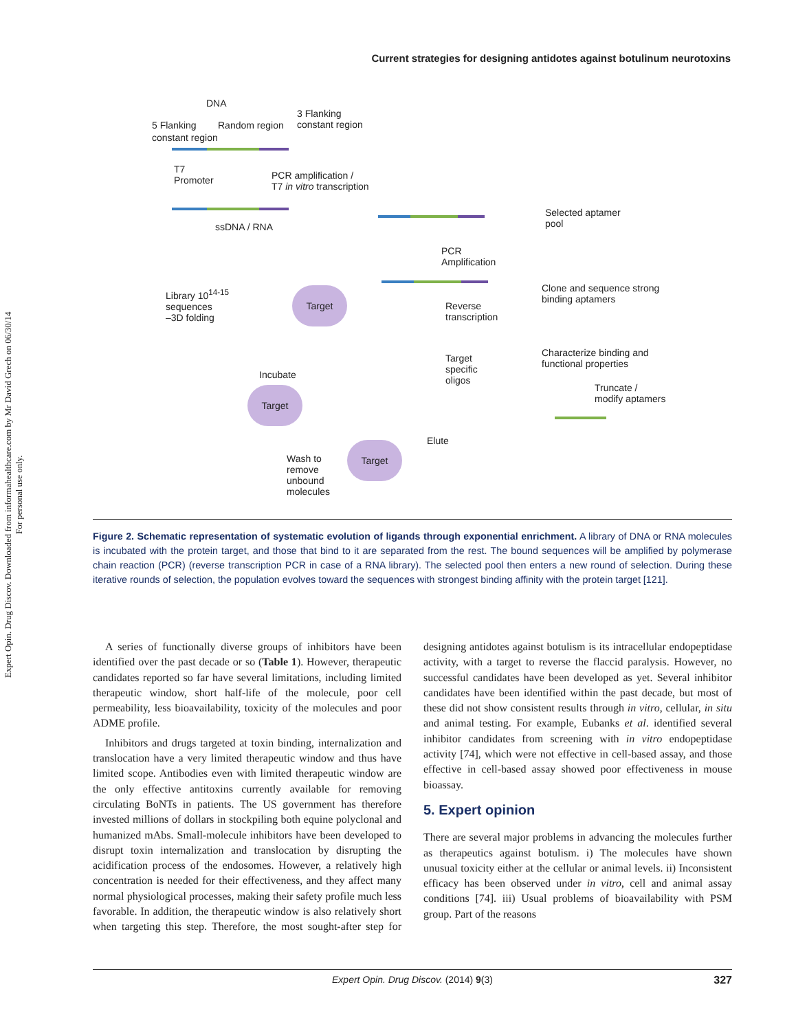Expert Opin. Drug Discov. Downloaded from informahealthcare.com by Mr David Grech on 06/30/14
For personal use only.
Current strategies for designing antidotes against botulinum neurotoxins
DNA
3 Flanking
constant region
5 Flanking Random region
constant region
T7
Promoter
PCR amplification /
T7 in vitro transcription
ssDNA / RNA
Selected aptamer
pool
PCR
Amplification
Library 10<sup>14-15</sup>
sequences
–3D folding
Target
Reverse
transcription
Clone and sequence strong
binding aptamers
Characterize binding and
functional properties
Target
specific
oligos
Incubate
Truncate /
modify aptamers
Target
Elute
Target
Wash to
remove
unbound
molecules
Figure 2. Schematic representation of systematic evolution of ligands through exponential enrichment. A library of DNA or RNA molecules is incubated with the protein target, and those that bind to it are separated from the rest. The bound sequences will be amplified by polymerase chain reaction (PCR) (reverse transcription PCR in case of a RNA library). The selected pool then enters a new round of selection. During these iterative rounds of selection, the population evolves toward the sequences with strongest binding affinity with the protein target [121].
A series of functionally diverse groups of inhibitors have been identified over the past decade or so (Table 1). However, therapeutic candidates reported so far have several limitations, including limited therapeutic window, short half-life of the molecule, poor cell permeability, less bioavailability, toxicity of the molecules and poor ADME profile.
Inhibitors and drugs targeted at toxin binding, internalization and translocation have a very limited therapeutic window and thus have limited scope. Antibodies even with limited therapeutic window are the only effective antitoxins currently available for removing circulating BoNTs in patients. The US government has therefore invested millions of dollars in stockpiling both equine polyclonal and humanized mAbs. Small-molecule inhibitors have been developed to disrupt toxin internalization and translocation by disrupting the acidification process of the endosomes. However, a relatively high concentration is needed for their effectiveness, and they affect many normal physiological processes, making their safety profile much less favorable. In addition, the therapeutic window is also relatively short when targeting this step. Therefore, the most sought-after step for designing antidotes against botulism is its intracellular endopeptidase activity, with a target to reverse the flaccid paralysis. However, no successful candidates have been developed as yet. Several inhibitor candidates have been identified within the past decade, but most of these did not show consistent results through in vitro, cellular, in situ and animal testing. For example, Eubanks et al. identified several inhibitor candidates from screening with in vitro endopeptidase activity [74], which were not effective in cell-based assay, and those effective in cell-based assay showed poor effectiveness in mouse bioassay.
5. Expert opinion
There are several major problems in advancing the molecules further as therapeutics against botulism. i) The molecules have shown unusual toxicity either at the cellular or animal levels. ii) Inconsistent efficacy has been observed under in vitro, cell and animal assay conditions [74]. iii) Usual problems of bioavailability with PSM group. Part of the reasons
Expert Opin. Drug Discov. (2014) 9(3) 327